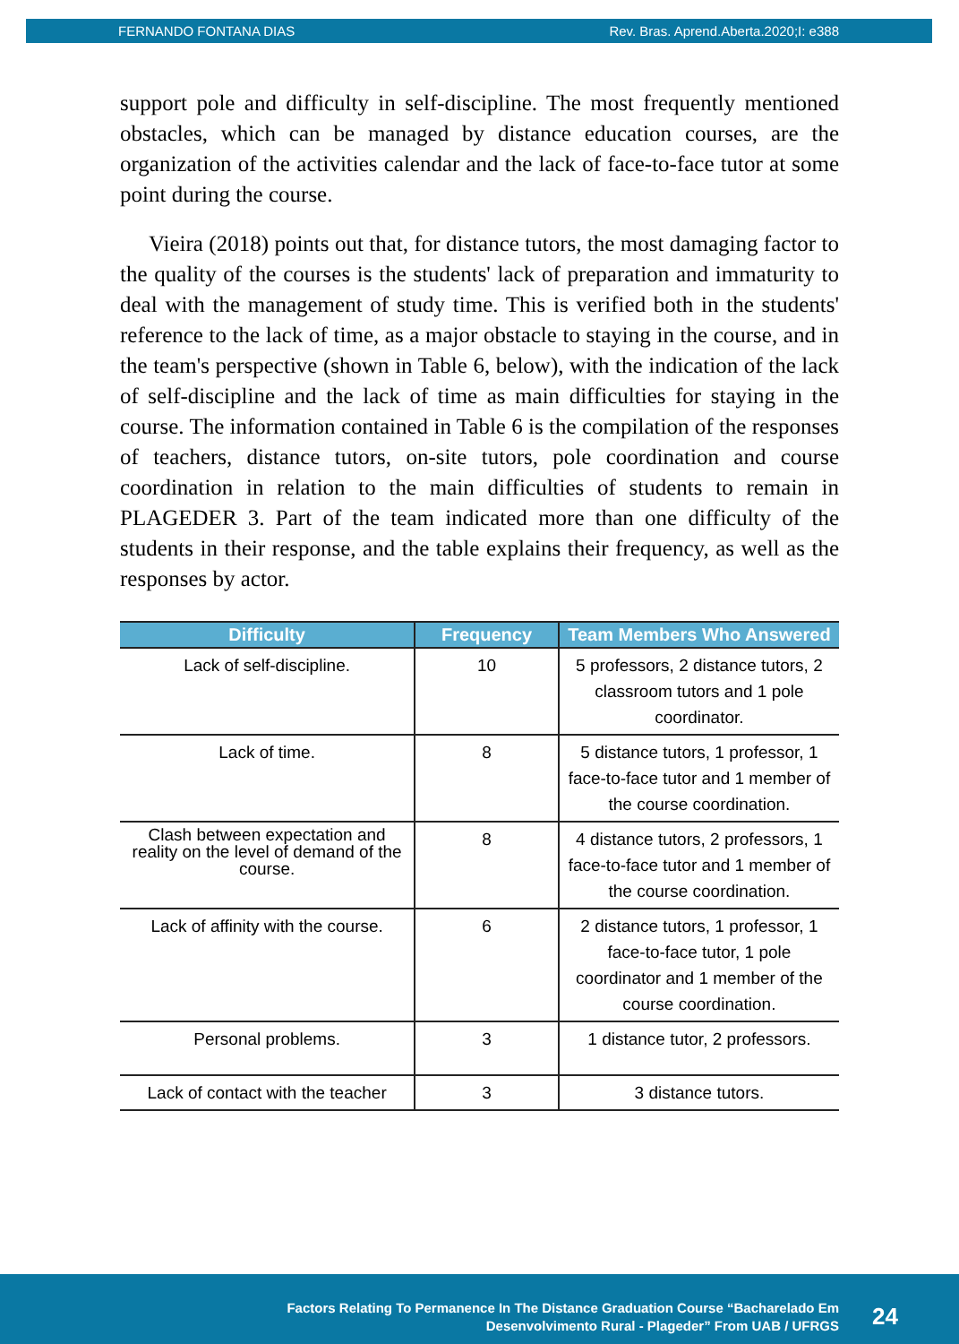FERNANDO FONTANA DIAS Rev. Bras. Aprend.Aberta.2020;I: e388
support pole and difficulty in self-discipline. The most frequently mentioned obstacles, which can be managed by distance education courses, are the organization of the activities calendar and the lack of face-to-face tutor at some point during the course.
Vieira (2018) points out that, for distance tutors, the most damaging factor to the quality of the courses is the students' lack of preparation and immaturity to deal with the management of study time. This is verified both in the students' reference to the lack of time, as a major obstacle to staying in the course, and in the team's perspective (shown in Table 6, below), with the indication of the lack of self-discipline and the lack of time as main difficulties for staying in the course. The information contained in Table 6 is the compilation of the responses of teachers, distance tutors, on-site tutors, pole coordination and course coordination in relation to the main difficulties of students to remain in PLAGEDER 3. Part of the team indicated more than one difficulty of the students in their response, and the table explains their frequency, as well as the responses by actor.
| Difficulty | Frequency | Team Members Who Answered |
| --- | --- | --- |
| Lack of self-discipline. | 10 | 5 professors, 2 distance tutors, 2 classroom tutors and 1 pole coordinator. |
| Lack of time. | 8 | 5 distance tutors, 1 professor, 1 face-to-face tutor and 1 member of the course coordination. |
| Clash between expectation and reality on the level of demand of the course. | 8 | 4 distance tutors, 2 professors, 1 face-to-face tutor and 1 member of the course coordination. |
| Lack of affinity with the course. | 6 | 2 distance tutors, 1 professor, 1 face-to-face tutor, 1 pole coordinator and 1 member of the course coordination. |
| Personal problems. | 3 | 1 distance tutor, 2 professors. |
| Lack of contact with the teacher | 3 | 3 distance tutors. |
Factors Relating To Permanence In The Distance Graduation Course “Bacharelado Em
Desenvolvimento Rural - Plageder” From UAB / UFRGS
24